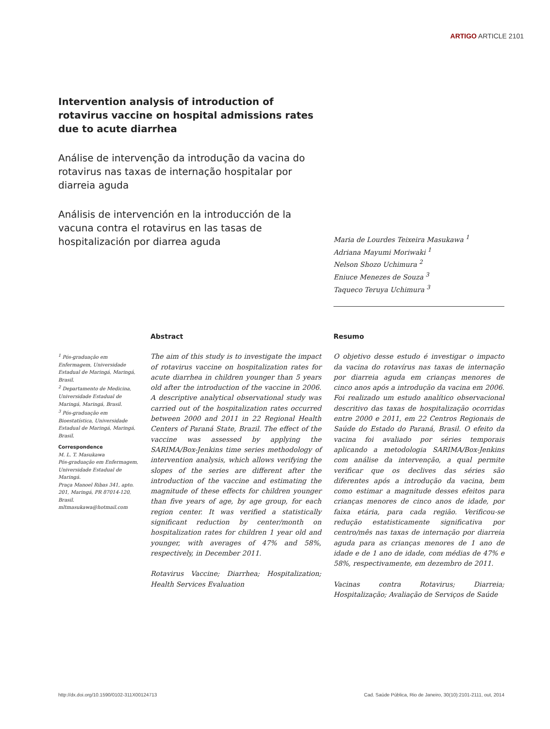ARTIGO ARTICLE 2101
Intervention analysis of introduction of rotavirus vaccine on hospital admissions rates due to acute diarrhea
Análise de intervenção da introdução da vacina do rotavirus nas taxas de internação hospitalar por diarreia aguda
Análisis de intervención en la introducción de la vacuna contra el rotavirus en las tasas de hospitalización por diarrea aguda
Maria de Lourdes Teixeira Masukawa <sup>1</sup>
Adriana Mayumi Moriwaki <sup>1</sup>
Nelson Shozo Uchimura <sup>2</sup>
Eniuce Menezes de Souza <sup>3</sup>
Taqueco Teruya Uchimura <sup>3</sup>
<sup>1</sup> Pós-graduação em Enfermagem, Universidade Estadual de Maringá, Maringá, Brasil.
<sup>2</sup> Departamento de Medicina, Universidade Estadual de Maringá, Maringá, Brasil.
<sup>3</sup> Pós-graduação em Bioestatística, Universidade Estadual de Maringá, Maringá, Brasil.
Correspondence
M. L. T. Masukawa
Pós-graduação em Enfermagem, Universidade Estadual de Maringá.
Praça Manoel Ribas 341, apto. 201, Maringá, PR 87014-120, Brasil.
mltmasukawa@hotmail.com
Abstract
The aim of this study is to investigate the impact of rotavirus vaccine on hospitalization rates for acute diarrhea in children younger than 5 years old after the introduction of the vaccine in 2006. A descriptive analytical observational study was carried out of the hospitalization rates occurred between 2000 and 2011 in 22 Regional Health Centers of Paraná State, Brazil. The effect of the vaccine was assessed by applying the SARIMA/Box-Jenkins time series methodology of intervention analysis, which allows verifying the slopes of the series are different after the introduction of the vaccine and estimating the magnitude of these effects for children younger than five years of age, by age group, for each region center. It was verified a statistically significant reduction by center/month on hospitalization rates for children 1 year old and younger, with averages of 47% and 58%, respectively, in December 2011.
Rotavirus Vaccine; Diarrhea; Hospitalization; Health Services Evaluation
Resumo
O objetivo desse estudo é investigar o impacto da vacina do rotavírus nas taxas de internação por diarreia aguda em crianças menores de cinco anos após a introdução da vacina em 2006. Foi realizado um estudo analítico observacional descritivo das taxas de hospitalização ocorridas entre 2000 e 2011, em 22 Centros Regionais de Saúde do Estado do Paraná, Brasil. O efeito da vacina foi avaliado por séries temporais aplicando a metodologia SARIMA/Box-Jenkins com análise da intervenção, a qual permite verificar que os declives das séries são diferentes após a introdução da vacina, bem como estimar a magnitude desses efeitos para crianças menores de cinco anos de idade, por faixa etária, para cada região. Verificou-se redução estatisticamente significativa por centro/mês nas taxas de internação por diarreia aguda para as crianças menores de 1 ano de idade e de 1 ano de idade, com médias de 47% e 58%, respectivamente, em dezembro de 2011.
Vacinas contra Rotavirus; Diarreia; Hospitalização; Avaliação de Serviços de Saúde
http://dx.doi.org/10.1590/0102-311X00124713
Cad. Saúde Pública, Rio de Janeiro, 30(10):2101-2111, out, 2014